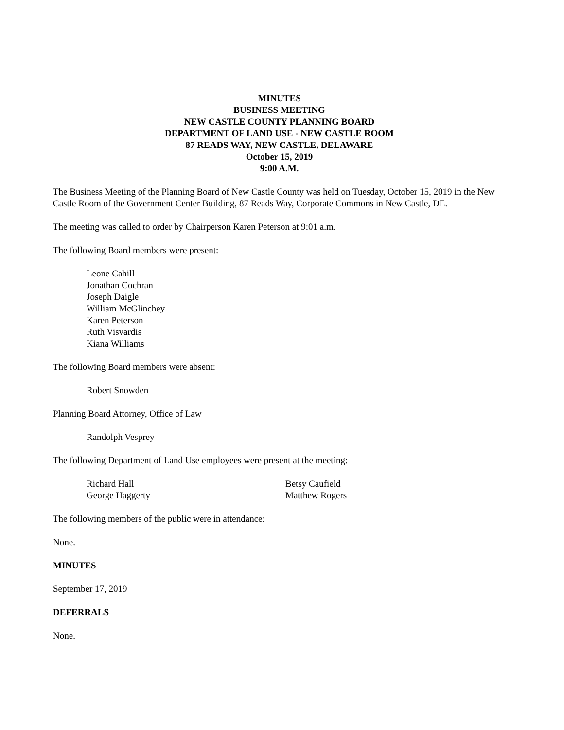MINUTES
BUSINESS MEETING
NEW CASTLE COUNTY PLANNING BOARD
DEPARTMENT OF LAND USE - NEW CASTLE ROOM
87 READS WAY, NEW CASTLE, DELAWARE
October 15, 2019
9:00 A.M.
The Business Meeting of the Planning Board of New Castle County was held on Tuesday, October 15, 2019 in the New Castle Room of the Government Center Building, 87 Reads Way, Corporate Commons in New Castle, DE.
The meeting was called to order by Chairperson Karen Peterson at 9:01 a.m.
The following Board members were present:
Leone Cahill
Jonathan Cochran
Joseph Daigle
William McGlinchey
Karen Peterson
Ruth Visvardis
Kiana Williams
The following Board members were absent:
Robert Snowden
Planning Board Attorney, Office of Law
Randolph Vesprey
The following Department of Land Use employees were present at the meeting:
Richard Hall
George Haggerty
Betsy Caufield
Matthew Rogers
The following members of the public were in attendance:
None.
MINUTES
September 17, 2019
DEFERRALS
None.